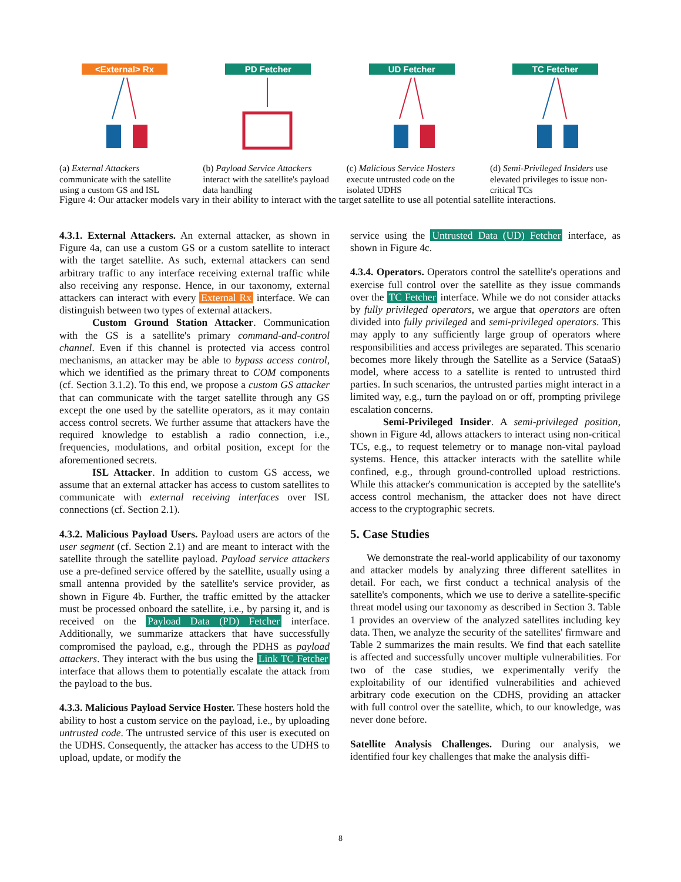<External> Rx
(a) External Attackers communicate with the satellite using a custom GS and ISL
PD Fetcher
(b) Payload Service Attackers interact with the satellite's payload data handling
UD Fetcher
(c) Malicious Service Hosters execute untrusted code on the isolated UDHS
TC Fetcher
(d) Semi-Privileged Insiders use elevated privileges to issue non-critical TCs
Figure 4: Our attacker models vary in their ability to interact with the target satellite to use all potential satellite interactions.
4.3.1. External Attackers. An external attacker, as shown in Figure 4a, can use a custom GS or a custom satellite to interact with the target satellite. As such, external attackers can send arbitrary traffic to any interface receiving external traffic while also receiving any response. Hence, in our taxonomy, external attackers can interact with every External Rx interface. We can distinguish between two types of external attackers.
Custom Ground Station Attacker. Communication with the GS is a satellite's primary command-and-control channel. Even if this channel is protected via access control mechanisms, an attacker may be able to bypass access control, which we identified as the primary threat to COM components (cf. Section 3.1.2). To this end, we propose a custom GS attacker that can communicate with the target satellite through any GS except the one used by the satellite operators, as it may contain access control secrets. We further assume that attackers have the required knowledge to establish a radio connection, i.e., frequencies, modulations, and orbital position, except for the aforementioned secrets.
ISL Attacker. In addition to custom GS access, we assume that an external attacker has access to custom satellites to communicate with external receiving interfaces over ISL connections (cf. Section 2.1).
4.3.2. Malicious Payload Users. Payload users are actors of the user segment (cf. Section 2.1) and are meant to interact with the satellite through the satellite payload. Payload service attackers use a pre-defined service offered by the satellite, usually using a small antenna provided by the satellite's service provider, as shown in Figure 4b. Further, the traffic emitted by the attacker must be processed onboard the satellite, i.e., by parsing it, and is received on the Payload Data (PD) Fetcher interface. Additionally, we summarize attackers that have successfully compromised the payload, e.g., through the PDHS as payload attackers. They interact with the bus using the Link TC Fetcher interface that allows them to potentially escalate the attack from the payload to the bus.
4.3.3. Malicious Payload Service Hoster. These hosters hold the ability to host a custom service on the payload, i.e., by uploading untrusted code. The untrusted service of this user is executed on the UDHS. Consequently, the attacker has access to the UDHS to upload, update, or modify the
service using the Untrusted Data (UD) Fetcher interface, as shown in Figure 4c.
4.3.4. Operators. Operators control the satellite's operations and exercise full control over the satellite as they issue commands over the TC Fetcher interface. While we do not consider attacks by fully privileged operators, we argue that operators are often divided into fully privileged and semi-privileged operators. This may apply to any sufficiently large group of operators where responsibilities and access privileges are separated. This scenario becomes more likely through the Satellite as a Service (SataaS) model, where access to a satellite is rented to untrusted third parties. In such scenarios, the untrusted parties might interact in a limited way, e.g., turn the payload on or off, prompting privilege escalation concerns.
Semi-Privileged Insider. A semi-privileged position, shown in Figure 4d, allows attackers to interact using non-critical TCs, e.g., to request telemetry or to manage non-vital payload systems. Hence, this attacker interacts with the satellite while confined, e.g., through ground-controlled upload restrictions. While this attacker's communication is accepted by the satellite's access control mechanism, the attacker does not have direct access to the cryptographic secrets.
5. Case Studies
We demonstrate the real-world applicability of our taxonomy and attacker models by analyzing three different satellites in detail. For each, we first conduct a technical analysis of the satellite's components, which we use to derive a satellite-specific threat model using our taxonomy as described in Section 3. Table 1 provides an overview of the analyzed satellites including key data. Then, we analyze the security of the satellites' firmware and Table 2 summarizes the main results. We find that each satellite is affected and successfully uncover multiple vulnerabilities. For two of the case studies, we experimentally verify the exploitability of our identified vulnerabilities and achieved arbitrary code execution on the CDHS, providing an attacker with full control over the satellite, which, to our knowledge, was never done before.
Satellite Analysis Challenges. During our analysis, we identified four key challenges that make the analysis diffi-
8